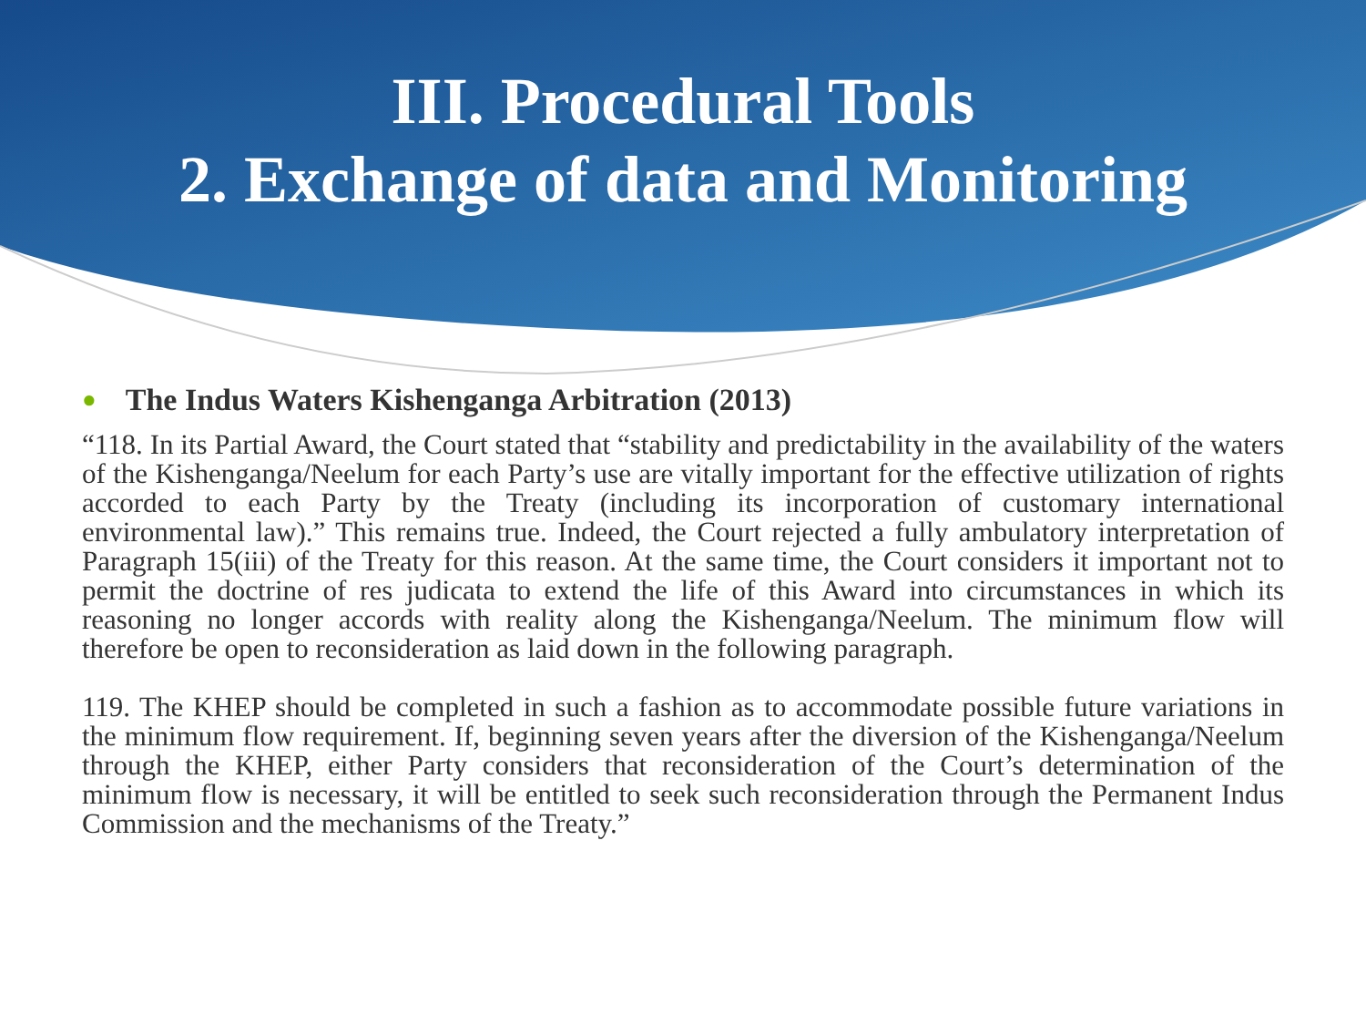III. Procedural Tools
2. Exchange of data and Monitoring
● The Indus Waters Kishenganga Arbitration (2013)
“118. In its Partial Award, the Court stated that “stability and predictability in the availability of the waters of the Kishenganga/Neelum for each Party’s use are vitally important for the effective utilization of rights accorded to each Party by the Treaty (including its incorporation of customary international environmental law).” This remains true. Indeed, the Court rejected a fully ambulatory interpretation of Paragraph 15(iii) of the Treaty for this reason. At the same time, the Court considers it important not to permit the doctrine of res judicata to extend the life of this Award into circumstances in which its reasoning no longer accords with reality along the Kishenganga/Neelum. The minimum flow will therefore be open to reconsideration as laid down in the following paragraph.
119. The KHEP should be completed in such a fashion as to accommodate possible future variations in the minimum flow requirement. If, beginning seven years after the diversion of the Kishenganga/Neelum through the KHEP, either Party considers that reconsideration of the Court’s determination of the minimum flow is necessary, it will be entitled to seek such reconsideration through the Permanent Indus Commission and the mechanisms of the Treaty.”